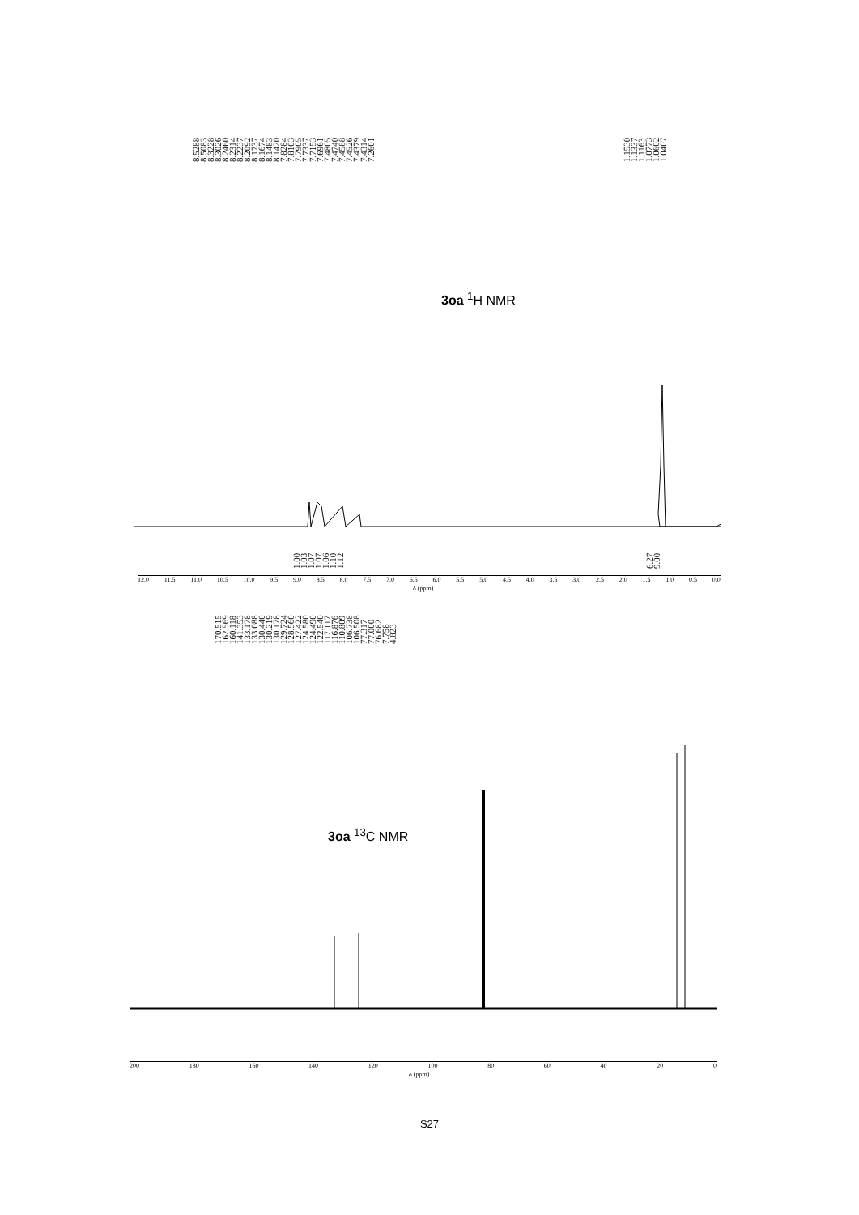8.5288 8.5083 8.3228 8.3026 8.2460 8.2314 8.2237 8.2092 8.1737 8.1674 8.1483 8.1420 7.8284 7.8103 7.7905 7.7337 7.7153 7.6961 7.4805 7.4740 7.4588 7.4526 7.4379 7.4314 7.2601
1.1530 1.1337 1.1163 1.0773 1.0602 1.0407
3oa <sup>1</sup>H NMR
1.00 1.03 1.07 1.07 1.06 1.10 1.12
6.27 9.00
12.0 11.5 11.0 10.5 10.0 9.5 9.0 8.5 8.0 7.5 7.0 6.5 6.0 5.5 5.0 4.5 4.0 3.5 3.0 2.5 2.0 1.5 1.0 0.5 0.0
δ (ppm)
170.515 162.569 160.118 141.353 133.178 133.088 130.440 130.219 130.178 129.724 128.560 127.422 124.580 124.490 122.540 117.117 116.876 110.809 106.738 106.508 77.317 77.000 76.682 7.758 4.823
3oa <sup>13</sup>C NMR
200 180 160 140 120 100 80 60 40 20 0
δ (ppm)
S27